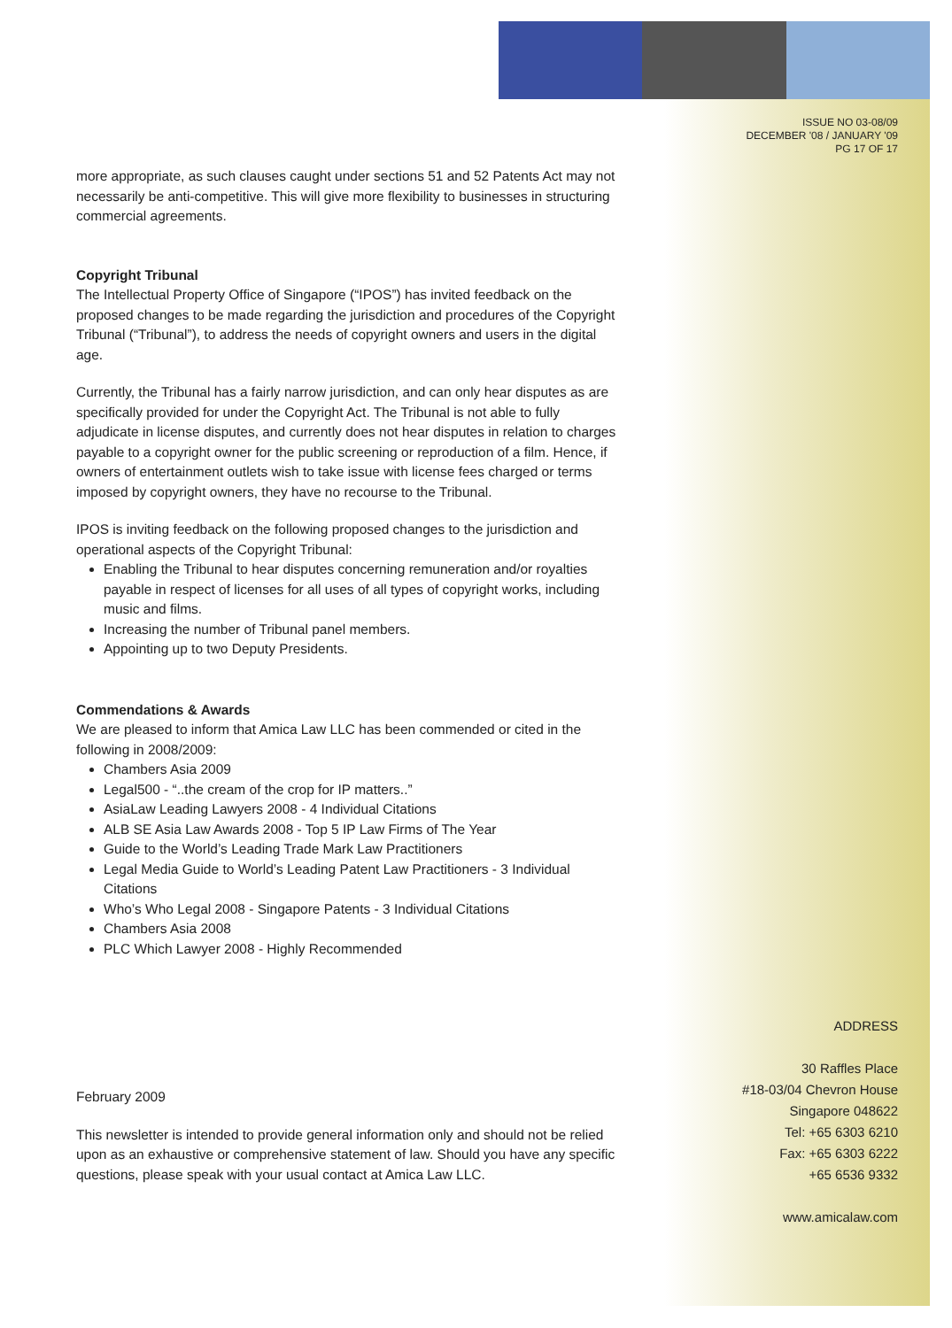ISSUE NO 03-08/09
DECEMBER '08 / JANUARY '09
PG 17 OF 17
more appropriate, as such clauses caught under sections 51 and 52 Patents Act may not necessarily be anti-competitive. This will give more flexibility to businesses in structuring commercial agreements.
Copyright Tribunal
The Intellectual Property Office of Singapore (“IPOS”) has invited feedback on the proposed changes to be made regarding the jurisdiction and procedures of the Copyright Tribunal (“Tribunal”), to address the needs of copyright owners and users in the digital age.
Currently, the Tribunal has a fairly narrow jurisdiction, and can only hear disputes as are specifically provided for under the Copyright Act. The Tribunal is not able to fully adjudicate in license disputes, and currently does not hear disputes in relation to charges payable to a copyright owner for the public screening or reproduction of a film. Hence, if owners of entertainment outlets wish to take issue with license fees charged or terms imposed by copyright owners, they have no recourse to the Tribunal.
IPOS is inviting feedback on the following proposed changes to the jurisdiction and operational aspects of the Copyright Tribunal:
Enabling the Tribunal to hear disputes concerning remuneration and/or royalties payable in respect of licenses for all uses of all types of copyright works, including music and films.
Increasing the number of Tribunal panel members.
Appointing up to two Deputy Presidents.
Commendations & Awards
We are pleased to inform that Amica Law LLC has been commended or cited in the following in 2008/2009:
Chambers Asia 2009
Legal500 - “..the cream of the crop for IP matters..”
AsiaLaw Leading Lawyers 2008 - 4 Individual Citations
ALB SE Asia Law Awards 2008 - Top 5 IP Law Firms of The Year
Guide to the World’s Leading Trade Mark Law Practitioners
Legal Media Guide to World’s Leading Patent Law Practitioners - 3 Individual Citations
Who’s Who Legal 2008 - Singapore Patents - 3 Individual Citations
Chambers Asia 2008
PLC Which Lawyer 2008 - Highly Recommended
February 2009
This newsletter is intended to provide general information only and should not be relied upon as an exhaustive or comprehensive statement of law. Should you have any specific questions, please speak with your usual contact at Amica Law LLC.
ADDRESS
30 Raffles Place
#18-03/04 Chevron House
Singapore 048622
Tel: +65 6303 6210
Fax: +65 6303 6222
+65 6536 9332
www.amicalaw.com